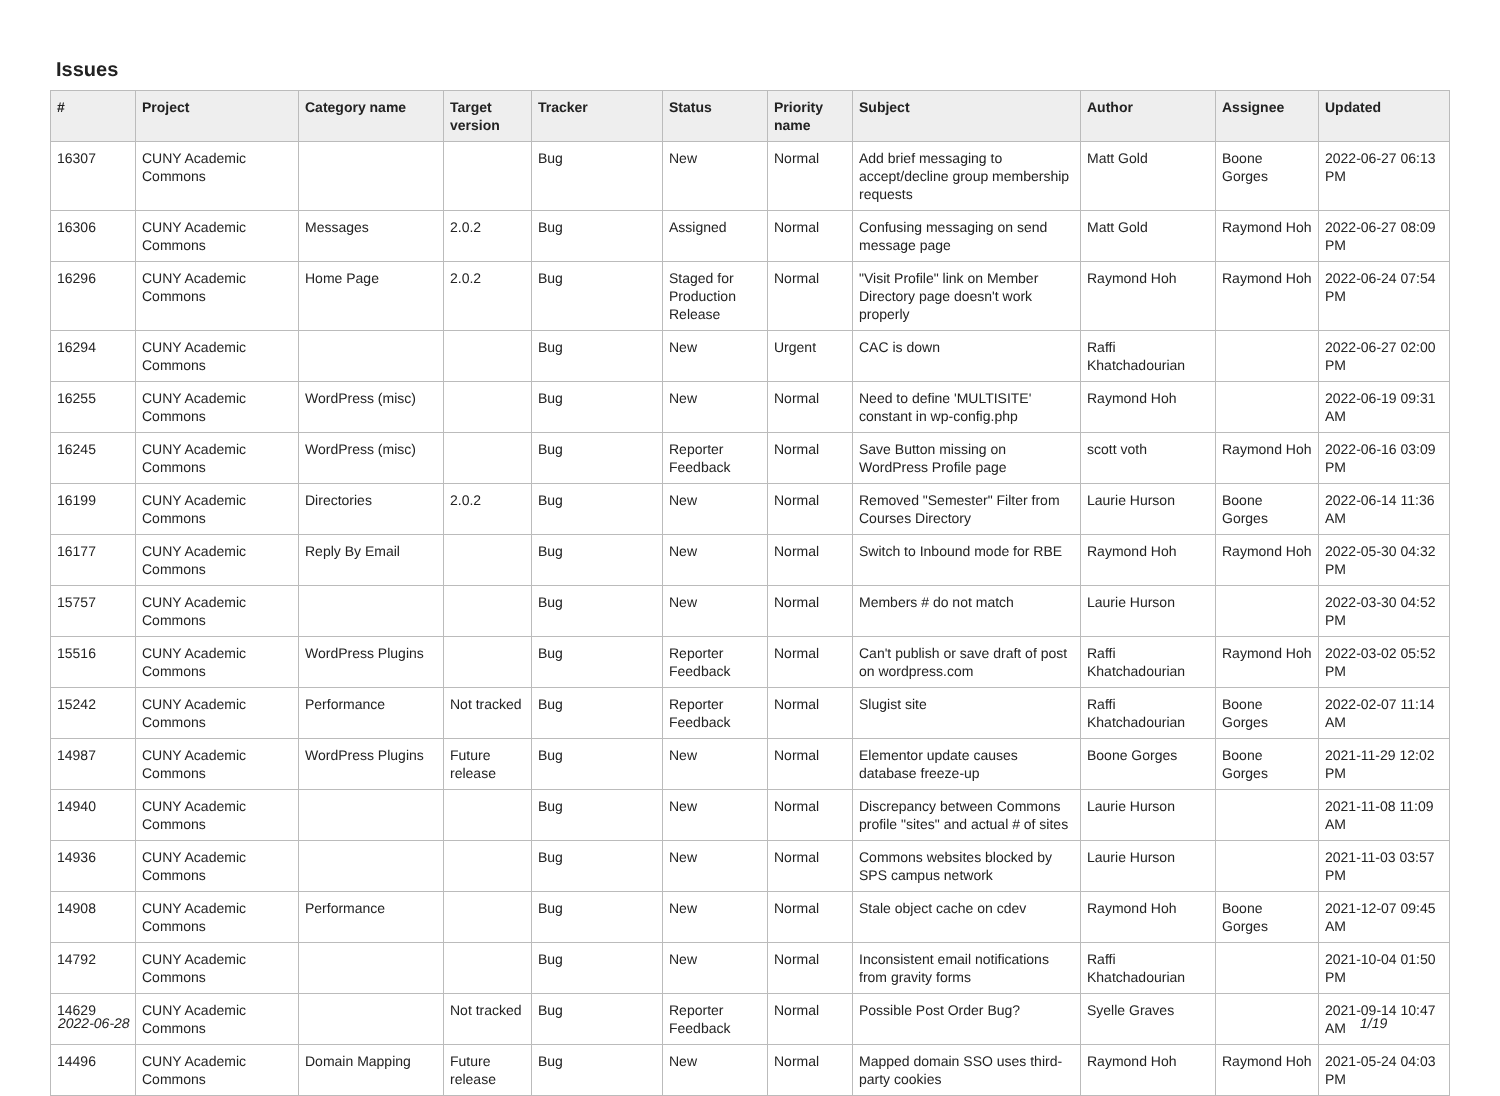Issues
| # | Project | Category name | Target version | Tracker | Status | Priority name | Subject | Author | Assignee | Updated |
| --- | --- | --- | --- | --- | --- | --- | --- | --- | --- | --- |
| 16307 | CUNY Academic Commons | | | Bug | New | Normal | Add brief messaging to accept/decline group membership requests | Matt Gold | Boone Gorges | 2022-06-27 06:13 PM |
| 16306 | CUNY Academic Commons | Messages | 2.0.2 | Bug | Assigned | Normal | Confusing messaging on send message page | Matt Gold | Raymond Hoh | 2022-06-27 08:09 PM |
| 16296 | CUNY Academic Commons | Home Page | 2.0.2 | Bug | Staged for Production Release | Normal | "Visit Profile" link on Member Directory page doesn't work properly | Raymond Hoh | Raymond Hoh | 2022-06-24 07:54 PM |
| 16294 | CUNY Academic Commons | | | Bug | New | Urgent | CAC is down | Raffi Khatchadourian | | 2022-06-27 02:00 PM |
| 16255 | CUNY Academic Commons | WordPress (misc) | | Bug | New | Normal | Need to define 'MULTISITE' constant in wp-config.php | Raymond Hoh | | 2022-06-19 09:31 AM |
| 16245 | CUNY Academic Commons | WordPress (misc) | | Bug | Reporter Feedback | Normal | Save Button missing on WordPress Profile page | scott voth | Raymond Hoh | 2022-06-16 03:09 PM |
| 16199 | CUNY Academic Commons | Directories | 2.0.2 | Bug | New | Normal | Removed "Semester" Filter from Courses Directory | Laurie Hurson | Boone Gorges | 2022-06-14 11:36 AM |
| 16177 | CUNY Academic Commons | Reply By Email | | Bug | New | Normal | Switch to Inbound mode for RBE | Raymond Hoh | Raymond Hoh | 2022-05-30 04:32 PM |
| 15757 | CUNY Academic Commons | | | Bug | New | Normal | Members # do not match | Laurie Hurson | | 2022-03-30 04:52 PM |
| 15516 | CUNY Academic Commons | WordPress Plugins | | Bug | Reporter Feedback | Normal | Can't publish or save draft of post on wordpress.com | Raffi Khatchadourian | Raymond Hoh | 2022-03-02 05:52 PM |
| 15242 | CUNY Academic Commons | Performance | Not tracked | Bug | Reporter Feedback | Normal | Slugist site | Raffi Khatchadourian | Boone Gorges | 2022-02-07 11:14 AM |
| 14987 | CUNY Academic Commons | WordPress Plugins | Future release | Bug | New | Normal | Elementor update causes database freeze-up | Boone Gorges | Boone Gorges | 2021-11-29 12:02 PM |
| 14940 | CUNY Academic Commons | | | Bug | New | Normal | Discrepancy between Commons profile "sites" and actual # of sites | Laurie Hurson | | 2021-11-08 11:09 AM |
| 14936 | CUNY Academic Commons | | | Bug | New | Normal | Commons websites blocked by SPS campus network | Laurie Hurson | | 2021-11-03 03:57 PM |
| 14908 | CUNY Academic Commons | Performance | | Bug | New | Normal | Stale object cache on cdev | Raymond Hoh | Boone Gorges | 2021-12-07 09:45 AM |
| 14792 | CUNY Academic Commons | | | Bug | New | Normal | Inconsistent email notifications from gravity forms | Raffi Khatchadourian | | 2021-10-04 01:50 PM |
| 14629 | CUNY Academic Commons | | Not tracked | Bug | Reporter Feedback | Normal | Possible Post Order Bug? | Syelle Graves | | 2021-09-14 10:47 AM |
| 14496 | CUNY Academic Commons | Domain Mapping | Future release | Bug | New | Normal | Mapped domain SSO uses third-party cookies | Raymond Hoh | Raymond Hoh | 2021-05-24 04:03 PM |
2022-06-28 1/19